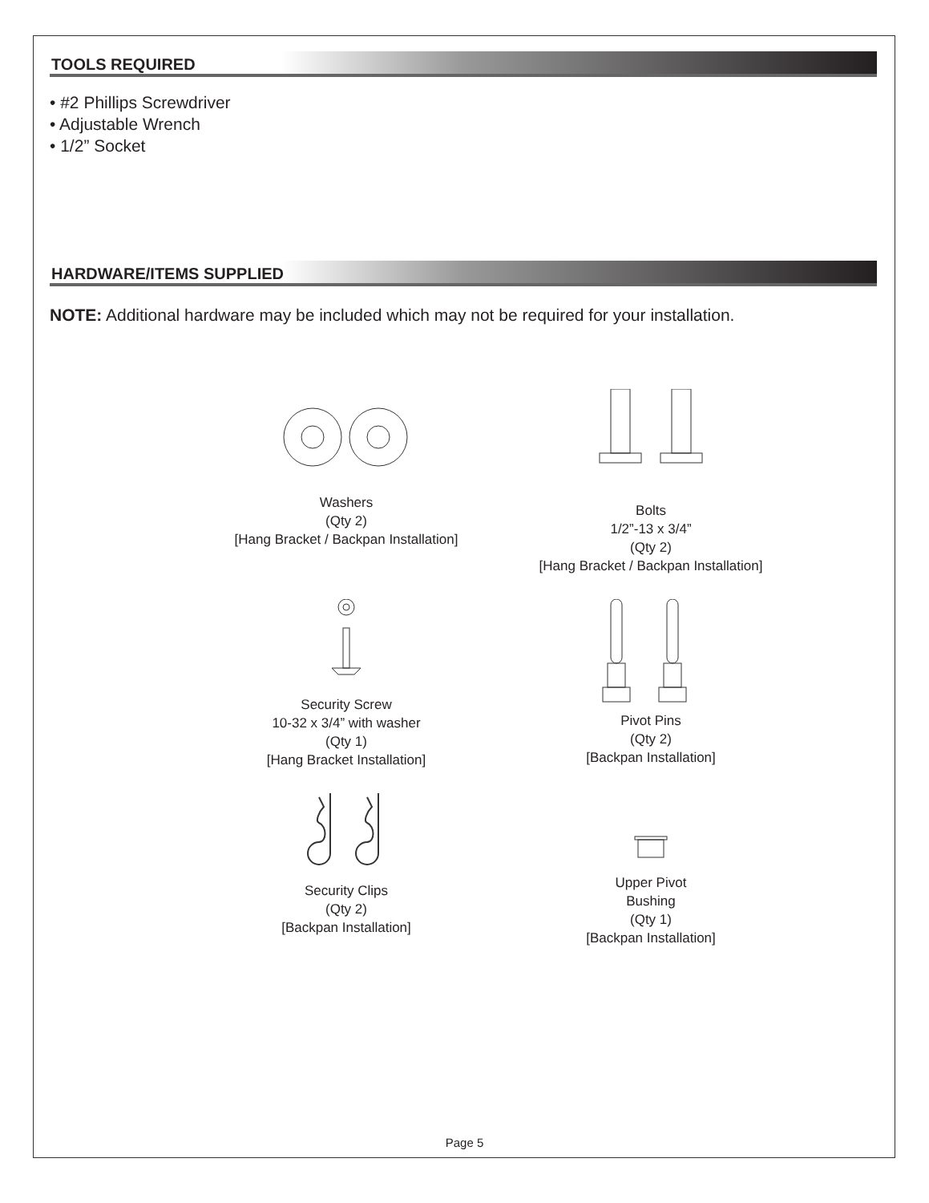TOOLS REQUIRED
• #2 Phillips Screwdriver
• Adjustable Wrench
• 1/2” Socket
HARDWARE/ITEMS SUPPLIED
NOTE: Additional hardware may be included which may not be required for your installation.
Washers
(Qty 2)
[Hang Bracket / Backpan Installation]
Bolts
1/2”-13 x 3/4”
(Qty 2)
[Hang Bracket / Backpan Installation]
Security Screw
10-32 x 3/4” with washer
(Qty 1)
[Hang Bracket Installation]
Pivot Pins
(Qty 2)
[Backpan Installation]
Security Clips
(Qty 2)
[Backpan Installation]
Upper Pivot
Bushing
(Qty 1)
[Backpan Installation]
Page 5